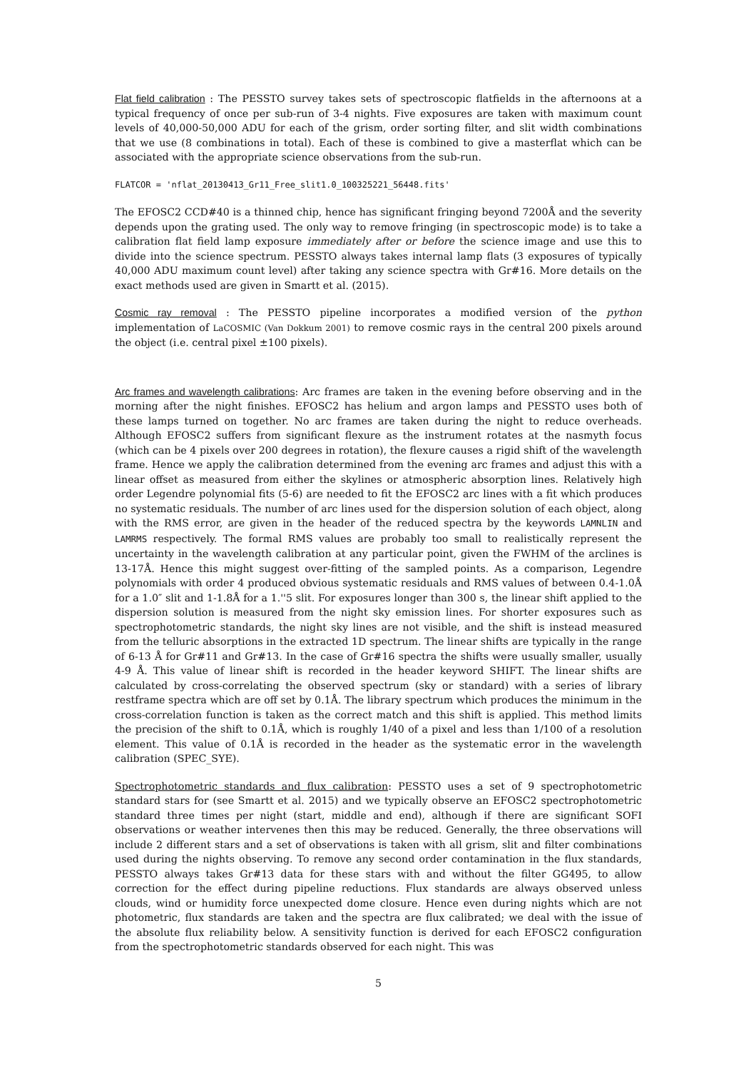Flat field calibration : The PESSTO survey takes sets of spectroscopic flatfields in the afternoons at a typical frequency of once per sub-run of 3-4 nights. Five exposures are taken with maximum count levels of 40,000-50,000 ADU for each of the grism, order sorting filter, and slit width combinations that we use (8 combinations in total). Each of these is combined to give a masterflat which can be associated with the appropriate science observations from the sub-run.
FLATCOR = 'nflat_20130413_Gr11_Free_slit1.0_100325221_56448.fits'
The EFOSC2 CCD#40 is a thinned chip, hence has significant fringing beyond 7200Å and the severity depends upon the grating used. The only way to remove fringing (in spectroscopic mode) is to take a calibration flat field lamp exposure immediately after or before the science image and use this to divide into the science spectrum. PESSTO always takes internal lamp flats (3 exposures of typically 40,000 ADU maximum count level) after taking any science spectra with Gr#16. More details on the exact methods used are given in Smartt et al. (2015).
Cosmic ray removal : The PESSTO pipeline incorporates a modified version of the python implementation of LaCOSMIC (Van Dokkum 2001) to remove cosmic rays in the central 200 pixels around the object (i.e. central pixel ±100 pixels).
Arc frames and wavelength calibrations: Arc frames are taken in the evening before observing and in the morning after the night finishes. EFOSC2 has helium and argon lamps and PESSTO uses both of these lamps turned on together. No arc frames are taken during the night to reduce overheads. Although EFOSC2 suffers from significant flexure as the instrument rotates at the nasmyth focus (which can be 4 pixels over 200 degrees in rotation), the flexure causes a rigid shift of the wavelength frame. Hence we apply the calibration determined from the evening arc frames and adjust this with a linear offset as measured from either the skylines or atmospheric absorption lines. Relatively high order Legendre polynomial fits (5-6) are needed to fit the EFOSC2 arc lines with a fit which produces no systematic residuals. The number of arc lines used for the dispersion solution of each object, along with the RMS error, are given in the header of the reduced spectra by the keywords LAMNLIN and LAMRMS respectively. The formal RMS values are probably too small to realistically represent the uncertainty in the wavelength calibration at any particular point, given the FWHM of the arclines is 13-17Å. Hence this might suggest over-fitting of the sampled points. As a comparison, Legendre polynomials with order 4 produced obvious systematic residuals and RMS values of between 0.4-1.0Å for a 1.0″ slit and 1-1.8Å for a 1.''5 slit. For exposures longer than 300 s, the linear shift applied to the dispersion solution is measured from the night sky emission lines. For shorter exposures such as spectrophotometric standards, the night sky lines are not visible, and the shift is instead measured from the telluric absorptions in the extracted 1D spectrum. The linear shifts are typically in the range of 6-13 Å for Gr#11 and Gr#13. In the case of Gr#16 spectra the shifts were usually smaller, usually 4-9 Å. This value of linear shift is recorded in the header keyword SHIFT. The linear shifts are calculated by cross-correlating the observed spectrum (sky or standard) with a series of library restframe spectra which are off set by 0.1Å. The library spectrum which produces the minimum in the cross-correlation function is taken as the correct match and this shift is applied. This method limits the precision of the shift to 0.1Å, which is roughly 1/40 of a pixel and less than 1/100 of a resolution element. This value of 0.1Å is recorded in the header as the systematic error in the wavelength calibration (SPEC_SYE).
Spectrophotometric standards and flux calibration: PESSTO uses a set of 9 spectrophotometric standard stars for (see Smartt et al. 2015) and we typically observe an EFOSC2 spectrophotometric standard three times per night (start, middle and end), although if there are significant SOFI observations or weather intervenes then this may be reduced. Generally, the three observations will include 2 different stars and a set of observations is taken with all grism, slit and filter combinations used during the nights observing. To remove any second order contamination in the flux standards, PESSTO always takes Gr#13 data for these stars with and without the filter GG495, to allow correction for the effect during pipeline reductions. Flux standards are always observed unless clouds, wind or humidity force unexpected dome closure. Hence even during nights which are not photometric, flux standards are taken and the spectra are flux calibrated; we deal with the issue of the absolute flux reliability below. A sensitivity function is derived for each EFOSC2 configuration from the spectrophotometric standards observed for each night. This was
5